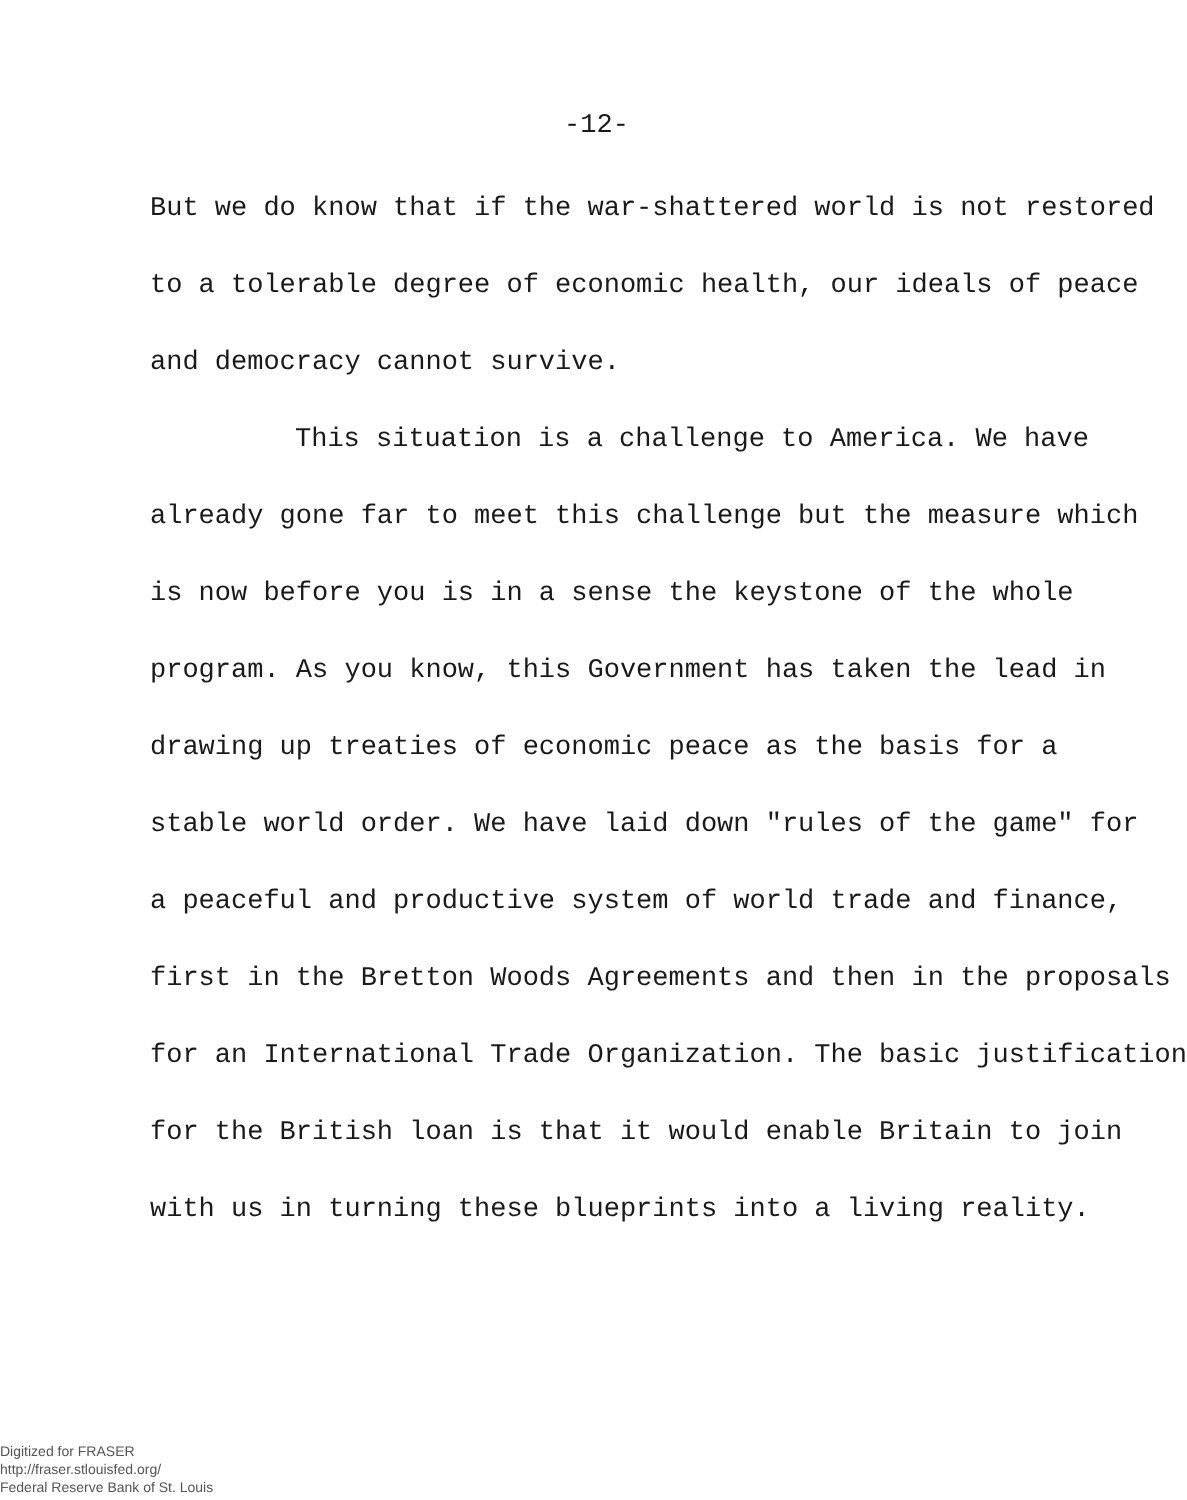-12-
But we do know that if the war-shattered world is not restored
to a tolerable degree of economic health, our ideals of peace
and democracy cannot survive.
This situation is a challenge to America. We have
already gone far to meet this challenge but the measure which
is now before you is in a sense the keystone of the whole
program. As you know, this Government has taken the lead in
drawing up treaties of economic peace as the basis for a
stable world order. We have laid down "rules of the game" for
a peaceful and productive system of world trade and finance,
first in the Bretton Woods Agreements and then in the proposals
for an International Trade Organization. The basic justification
for the British loan is that it would enable Britain to join
with us in turning these blueprints into a living reality.
Digitized for FRASER
http://fraser.stlouisfed.org/
Federal Reserve Bank of St. Louis